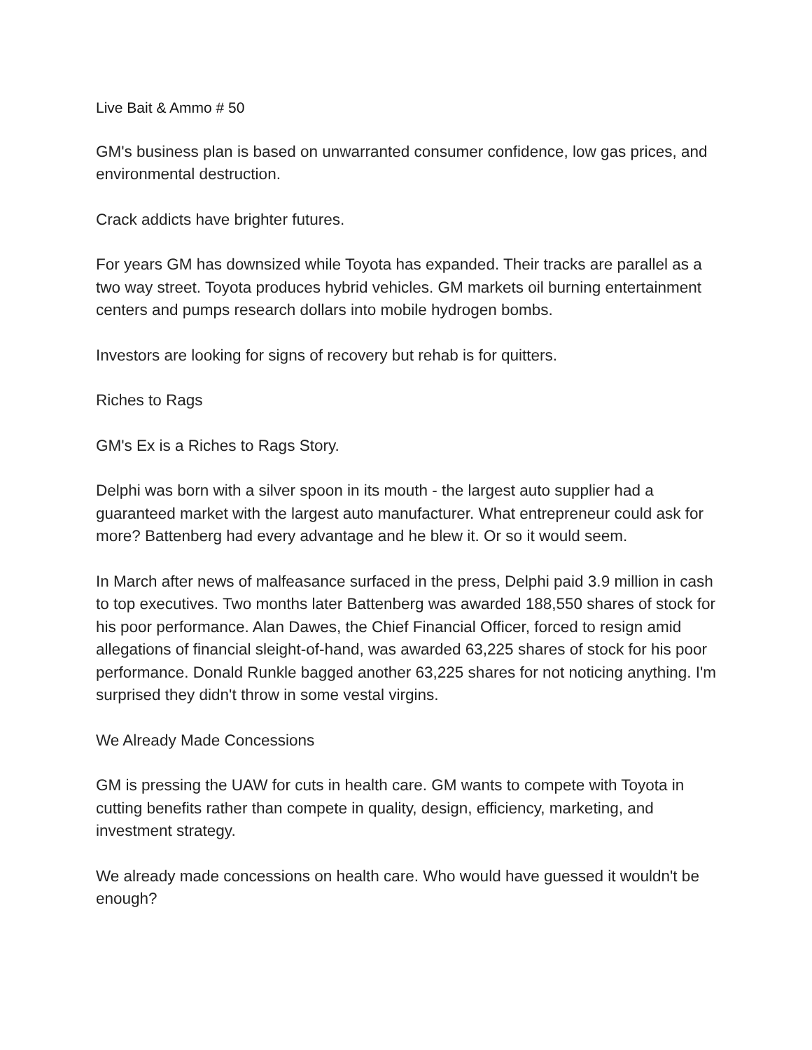Live Bait & Ammo # 50
GM's business plan is based on unwarranted consumer confidence, low gas prices, and environmental destruction.
Crack addicts have brighter futures.
For years GM has downsized while Toyota has expanded. Their tracks are parallel as a two way street. Toyota produces hybrid vehicles. GM markets oil burning entertainment centers and pumps research dollars into mobile hydrogen bombs.
Investors are looking for signs of recovery but rehab is for quitters.
Riches to Rags
GM's Ex is a Riches to Rags Story.
Delphi was born with a silver spoon in its mouth - the largest auto supplier had a guaranteed market with the largest auto manufacturer. What entrepreneur could ask for more? Battenberg had every advantage and he blew it. Or so it would seem.
In March after news of malfeasance surfaced in the press, Delphi paid 3.9 million in cash to top executives. Two months later Battenberg was awarded 188,550 shares of stock for his poor performance. Alan Dawes, the Chief Financial Officer, forced to resign amid allegations of financial sleight-of-hand, was awarded 63,225 shares of stock for his poor performance. Donald Runkle bagged another 63,225 shares for not noticing anything. I'm surprised they didn't throw in some vestal virgins.
We Already Made Concessions
GM is pressing the UAW for cuts in health care. GM wants to compete with Toyota in cutting benefits rather than compete in quality, design, efficiency, marketing, and investment strategy.
We already made concessions on health care. Who would have guessed it wouldn't be enough?